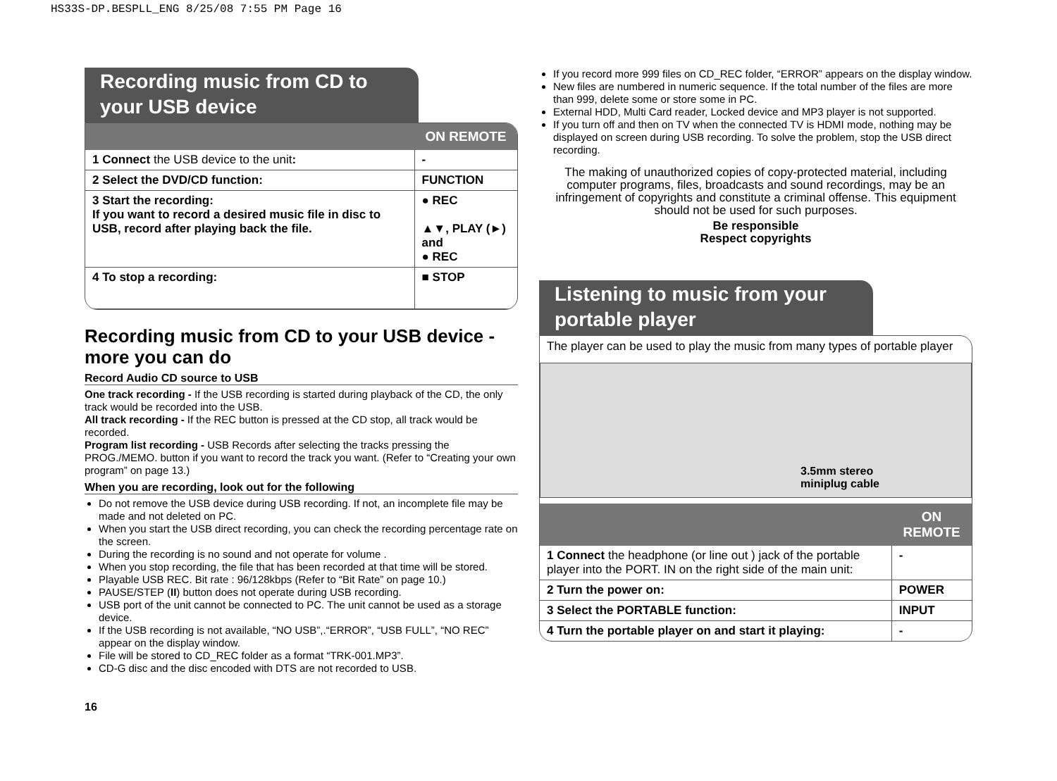HS33S-DP.BESPLL_ENG 8/25/08 7:55 PM Page 16
Recording music from CD to your USB device
| | ON REMOTE |
| --- | --- |
| 1 Connect the USB device to the unit : | - |
| 2 Select the DVD/CD function: | FUNCTION |
| 3 Start the recording: If you want to record a desired music file in disc to USB, record after playing back the file. | ● REC ▲▼, PLAY (►) and ● REC |
| 4 To stop a recording: | ■ STOP |
Recording music from CD to your USB device - more you can do
Record Audio CD source to USB
One track recording - If the USB recording is started during playback of the CD, the only track would be recorded into the USB.
All track recording - If the REC button is pressed at the CD stop, all track would be recorded.
Program list recording - USB Records after selecting the tracks pressing the PROG./MEMO. button if you want to record the track you want. (Refer to “Creating your own program” on page 13.)
When you are recording, look out for the following
Do not remove the USB device during USB recording. If not, an incomplete file may be made and not deleted on PC.
When you start the USB direct recording, you can check the recording percentage rate on the screen.
During the recording is no sound and not operate for volume .
When you stop recording, the file that has been recorded at that time will be stored.
Playable USB REC. Bit rate : 96/128kbps (Refer to “Bit Rate” on page 10.)
PAUSE/STEP (II) button does not operate during USB recording.
USB port of the unit cannot be connected to PC. The unit cannot be used as a storage device.
If the USB recording is not available, “NO USB”,.“ERROR”, “USB FULL”, “NO REC” appear on the display window.
File will be stored to CD_REC folder as a format “TRK-001.MP3”.
CD-G disc and the disc encoded with DTS are not recorded to USB.
If you record more 999 files on CD_REC folder, “ERROR” appears on the display window.
New files are numbered in numeric sequence. If the total number of the files are more than 999, delete some or store some in PC.
External HDD, Multi Card reader, Locked device and MP3 player is not supported.
If you turn off and then on TV when the connected TV is HDMI mode, nothing may be displayed on screen during USB recording. To solve the problem, stop the USB direct recording.
The making of unauthorized copies of copy-protected material, including computer programs, files, broadcasts and sound recordings, may be an infringement of copyrights and constitute a criminal offense. This equipment should not be used for such purposes.
Be responsible
Respect copyrights
Listening to music from your portable player
The player can be used to play the music from many types of portable player
3.5mm stereo
miniplug cable
| | ON REMOTE |
| --- | --- |
| 1 Connect the headphone (or line out ) jack of the portable player into the PORT. IN on the right side of the main unit: | - |
| 2 Turn the power on: | POWER |
| 3 Select the PORTABLE function: | INPUT |
| 4 Turn the portable player on and start it playing: | - |
16